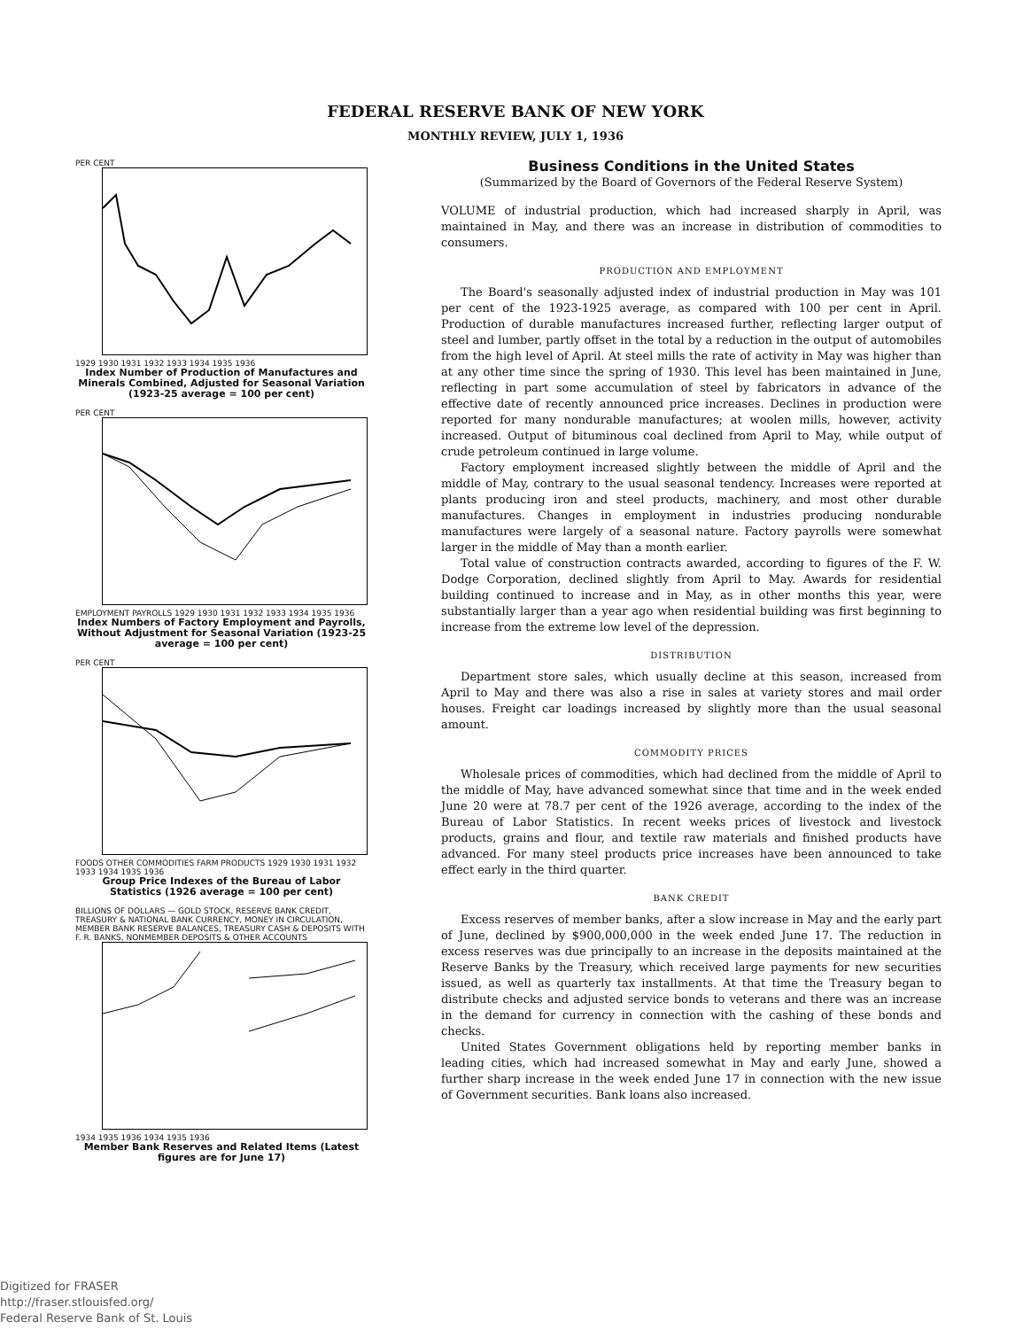FEDERAL RESERVE BANK OF NEW YORK
MONTHLY REVIEW, JULY 1, 1936
PER CENT
1929 1930 1931 1932 1933 1934 1935 1936
Index Number of Production of Manufactures and Minerals Combined, Adjusted for Seasonal Variation (1923-25 average = 100 per cent)
PER CENT
EMPLOYMENT PAYROLLS 1929 1930 1931 1932 1933 1934 1935 1936
Index Numbers of Factory Employment and Payrolls, Without Adjustment for Seasonal Variation (1923-25 average = 100 per cent)
PER CENT
FOODS OTHER COMMODITIES FARM PRODUCTS 1929 1930 1931 1932 1933 1934 1935 1936
Group Price Indexes of the Bureau of Labor Statistics (1926 average = 100 per cent)
BILLIONS OF DOLLARS — GOLD STOCK, RESERVE BANK CREDIT, TREASURY & NATIONAL BANK CURRENCY, MONEY IN CIRCULATION, MEMBER BANK RESERVE BALANCES, TREASURY CASH & DEPOSITS WITH F. R. BANKS, NONMEMBER DEPOSITS & OTHER ACCOUNTS
1934 1935 1936 1934 1935 1936
Member Bank Reserves and Related Items (Latest figures are for June 17)
Business Conditions in the United States
(Summarized by the Board of Governors of the Federal Reserve System)
VOLUME of industrial production, which had increased sharply in April, was maintained in May, and there was an increase in distribution of commodities to consumers.
PRODUCTION AND EMPLOYMENT
The Board's seasonally adjusted index of industrial production in May was 101 per cent of the 1923-1925 average, as compared with 100 per cent in April. Production of durable manufactures increased further, reflecting larger output of steel and lumber, partly offset in the total by a reduction in the output of automobiles from the high level of April. At steel mills the rate of activity in May was higher than at any other time since the spring of 1930. This level has been maintained in June, reflecting in part some accumulation of steel by fabricators in advance of the effective date of recently announced price increases. Declines in production were reported for many nondurable manufactures; at woolen mills, however, activity increased. Output of bituminous coal declined from April to May, while output of crude petroleum continued in large volume.
Factory employment increased slightly between the middle of April and the middle of May, contrary to the usual seasonal tendency. Increases were reported at plants producing iron and steel products, machinery, and most other durable manufactures. Changes in employment in industries producing nondurable manufactures were largely of a seasonal nature. Factory payrolls were somewhat larger in the middle of May than a month earlier.
Total value of construction contracts awarded, according to figures of the F. W. Dodge Corporation, declined slightly from April to May. Awards for residential building continued to increase and in May, as in other months this year, were substantially larger than a year ago when residential building was first beginning to increase from the extreme low level of the depression.
DISTRIBUTION
Department store sales, which usually decline at this season, increased from April to May and there was also a rise in sales at variety stores and mail order houses. Freight car loadings increased by slightly more than the usual seasonal amount.
COMMODITY PRICES
Wholesale prices of commodities, which had declined from the middle of April to the middle of May, have advanced somewhat since that time and in the week ended June 20 were at 78.7 per cent of the 1926 average, according to the index of the Bureau of Labor Statistics. In recent weeks prices of livestock and livestock products, grains and flour, and textile raw materials and finished products have advanced. For many steel products price increases have been announced to take effect early in the third quarter.
BANK CREDIT
Excess reserves of member banks, after a slow increase in May and the early part of June, declined by $900,000,000 in the week ended June 17. The reduction in excess reserves was due principally to an increase in the deposits maintained at the Reserve Banks by the Treasury, which received large payments for new securities issued, as well as quarterly tax installments. At that time the Treasury began to distribute checks and adjusted service bonds to veterans and there was an increase in the demand for currency in connection with the cashing of these bonds and checks.
United States Government obligations held by reporting member banks in leading cities, which had increased somewhat in May and early June, showed a further sharp increase in the week ended June 17 in connection with the new issue of Government securities. Bank loans also increased.
Digitized for FRASER
http://fraser.stlouisfed.org/
Federal Reserve Bank of St. Louis